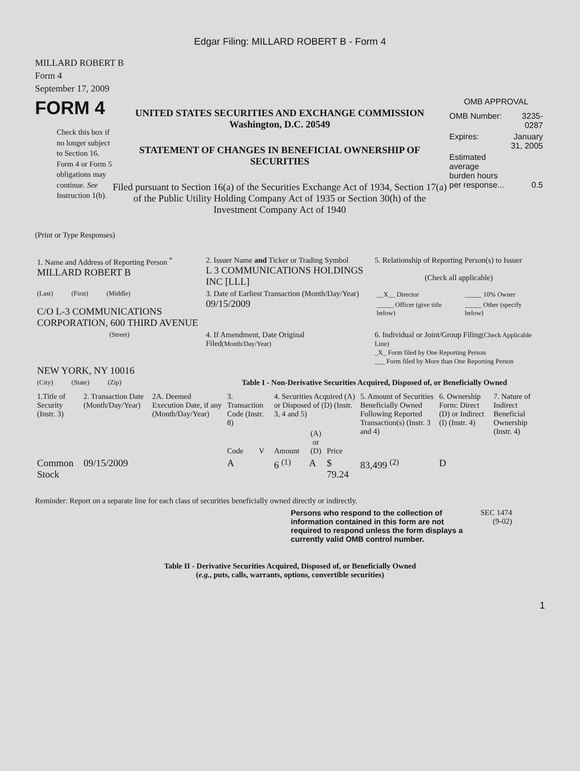Edgar Filing: MILLARD ROBERT B - Form 4
MILLARD ROBERT B
Form 4
September 17, 2009
FORM 4
Check this box if no longer subject to Section 16. Form 4 or Form 5 obligations may continue. See Instruction 1(b).
UNITED STATES SECURITIES AND EXCHANGE COMMISSION
Washington, D.C. 20549
STATEMENT OF CHANGES IN BENEFICIAL OWNERSHIP OF SECURITIES
Filed pursuant to Section 16(a) of the Securities Exchange Act of 1934, Section 17(a) of the Public Utility Holding Company Act of 1935 or Section 30(h) of the Investment Company Act of 1940
OMB APPROVAL
| OMB Number: | 3235-0287 |
| Expires: | January 31, 2005 |
| Estimated average burden hours per response... | 0.5 |
(Print or Type Responses)
| 1. Name and Address of Reporting Person <sup>*</sup> MILLARD ROBERT B | 2. Issuer Name and Ticker or Trading Symbol L 3 COMMUNICATIONS HOLDINGS INC [LLL] | 5. Relationship of Reporting Person(s) to Issuer (Check all applicable) |
| (Last) (First) (Middle) C/O L-3 COMMUNICATIONS CORPORATION, 600 THIRD AVENUE | 3. Date of Earliest Transaction (Month/Day/Year) 09/15/2009 | / __X__ Director / _____ 10% Owner / / _____ Officer (give title below) / _____ Other (specify below) / |
| (Street) NEW YORK, NY 10016 | 4. If Amendment, Date Original Filed (Month/Day/Year) | 6. Individual or Joint/Group Filing (Check Applicable Line) _X_ Form filed by One Reporting Person ___ Form filed by More than One Reporting Person |
| (City) (State) (Zip) | Table I - Non-Derivative Securities Acquired, Disposed of, or Beneficially Owned | |
| 1.Title of Security (Instr. 3) | 2. Transaction Date (Month/Day/Year) | 2A. Deemed Execution Date, if any (Month/Day/Year) | 3. Transaction Code (Instr. 8) | | 4. Securities Acquired (A) or Disposed of (D) (Instr. 3, 4 and 5) | | | 5. Amount of Securities Beneficially Owned Following Reported Transaction(s) (Instr. 3 and 4) | 6. Ownership Form: Direct (D) or Indirect (I) (Instr. 4) | 7. Nature of Indirect Beneficial Ownership (Instr. 4) |
| | | | Code | V | Amount | (A) or (D) | Price | | | |
| Common Stock | 09/15/2009 | | A | | 6 <sup>(1)</sup> | A | $ 79.24 | 83,499 <sup>(2)</sup> | D | |
Reminder: Report on a separate line for each class of securities beneficially owned directly or indirectly.
Persons who respond to the collection of information contained in this form are not required to respond unless the form displays a currently valid OMB control number.
SEC 1474
(9-02)
Table II - Derivative Securities Acquired, Disposed of, or Beneficially Owned
(e.g., puts, calls, warrants, options, convertible securities)
1